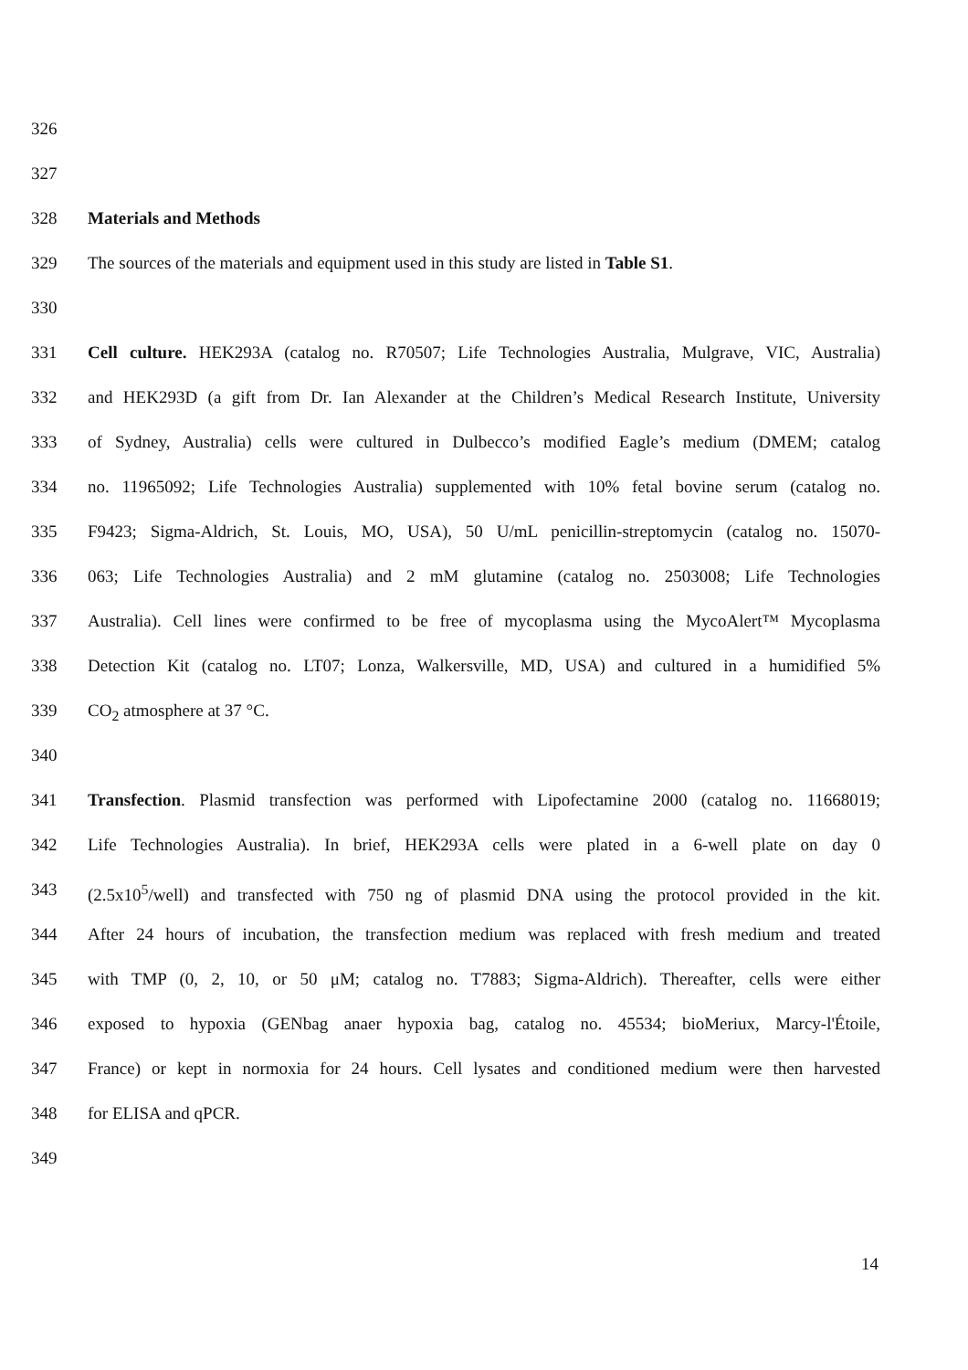326
327
328 Materials and Methods
329 The sources of the materials and equipment used in this study are listed in Table S1.
330
331 Cell culture. HEK293A (catalog no. R70507; Life Technologies Australia, Mulgrave, VIC, Australia)
332 and HEK293D (a gift from Dr. Ian Alexander at the Children’s Medical Research Institute, University
333 of Sydney, Australia) cells were cultured in Dulbecco’s modified Eagle’s medium (DMEM; catalog
334 no. 11965092; Life Technologies Australia) supplemented with 10% fetal bovine serum (catalog no.
335 F9423; Sigma-Aldrich, St. Louis, MO, USA), 50 U/mL penicillin-streptomycin (catalog no. 15070-
336 063; Life Technologies Australia) and 2 mM glutamine (catalog no. 2503008; Life Technologies
337 Australia). Cell lines were confirmed to be free of mycoplasma using the MycoAlert™ Mycoplasma
338 Detection Kit (catalog no. LT07; Lonza, Walkersville, MD, USA) and cultured in a humidified 5%
339 CO<sub>2</sub> atmosphere at 37 °C.
340
341 Transfection. Plasmid transfection was performed with Lipofectamine 2000 (catalog no. 11668019;
342 Life Technologies Australia). In brief, HEK293A cells were plated in a 6-well plate on day 0
343 (2.5x10<sup>5</sup>/well) and transfected with 750 ng of plasmid DNA using the protocol provided in the kit.
344 After 24 hours of incubation, the transfection medium was replaced with fresh medium and treated
345 with TMP (0, 2, 10, or 50 μM; catalog no. T7883; Sigma-Aldrich). Thereafter, cells were either
346 exposed to hypoxia (GENbag anaer hypoxia bag, catalog no. 45534; bioMeriux, Marcy-l'Étoile,
347 France) or kept in normoxia for 24 hours. Cell lysates and conditioned medium were then harvested
348 for ELISA and qPCR.
349
14